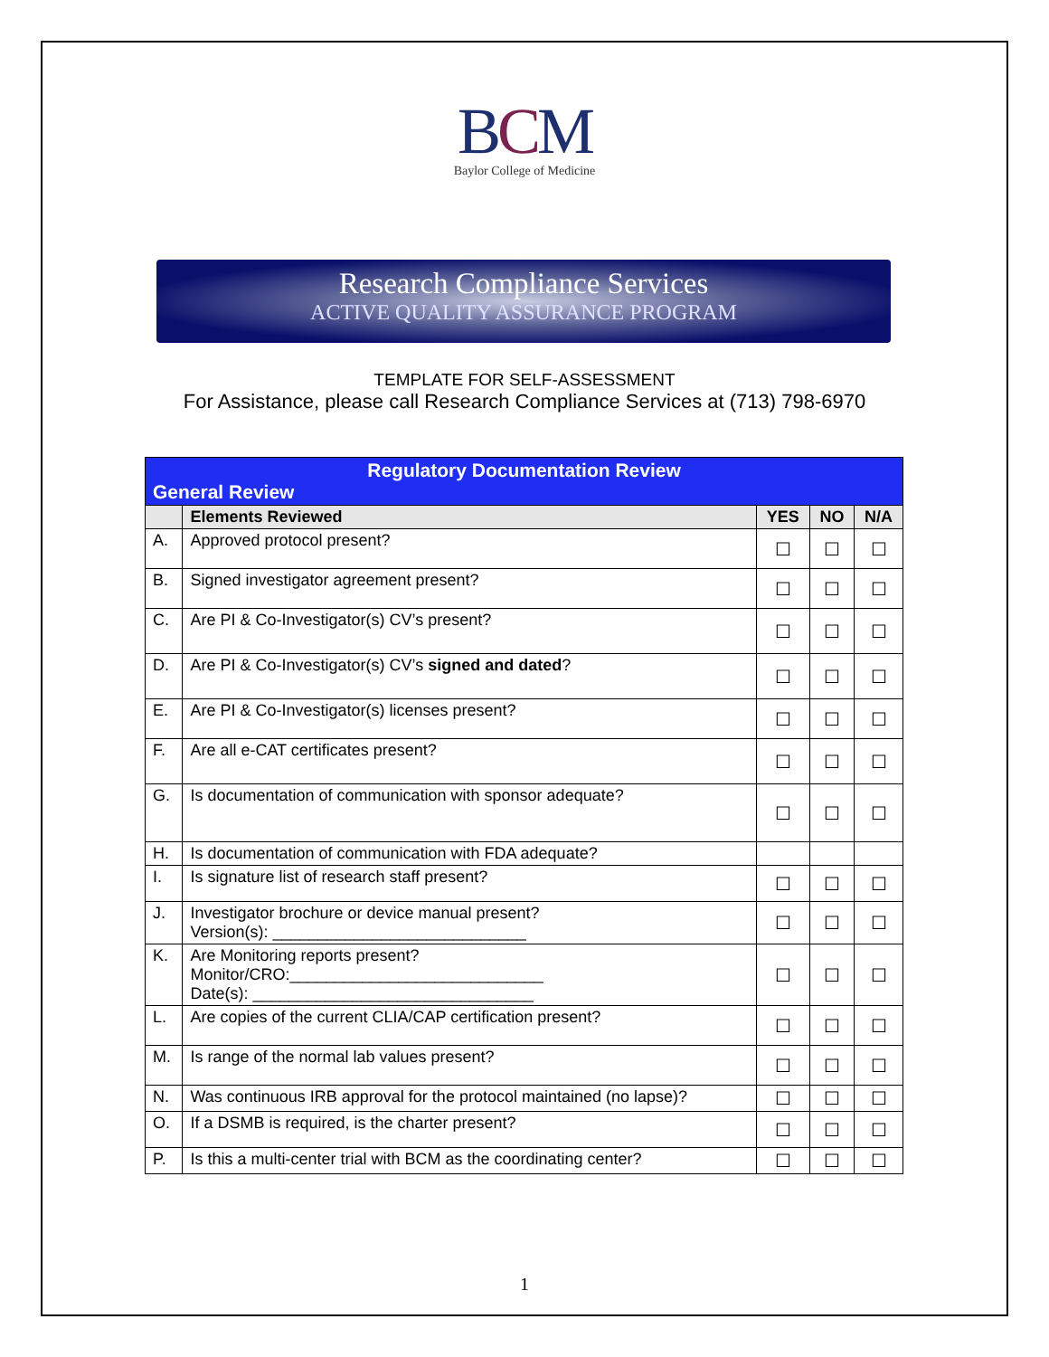BCM
Baylor College of Medicine
Research Compliance Services
ACTIVE QUALITY ASSURANCE PROGRAM
TEMPLATE FOR SELF-ASSESSMENT
For Assistance, please call Research Compliance Services at (713) 798-6970
| Regulatory Documentation Review General Review | | | | |
| | Elements Reviewed | YES | NO | N/A |
| A. | Approved protocol present? | ☐ | ☐ | ☐ |
| B. | Signed investigator agreement present? | ☐ | ☐ | ☐ |
| C. | Are PI & Co-Investigator(s) CV’s present? | ☐ | ☐ | ☐ |
| D. | Are PI & Co-Investigator(s) CV’s signed and dated ? | ☐ | ☐ | ☐ |
| E. | Are PI & Co-Investigator(s) licenses present? | ☐ | ☐ | ☐ |
| F. | Are all e-CAT certificates present? | ☐ | ☐ | ☐ |
| G. | Is documentation of communication with sponsor adequate? | ☐ | ☐ | ☐ |
| H. | Is documentation of communication with FDA adequate? | | | |
| I. | Is signature list of research staff present? | ☐ | ☐ | ☐ |
| J. | Investigator brochure or device manual present? Version(s): ____________________________ | ☐ | ☐ | ☐ |
| K. | Are Monitoring reports present? Monitor/CRO:____________________________ Date(s): _______________________________ | ☐ | ☐ | ☐ |
| L. | Are copies of the current CLIA/CAP certification present? | ☐ | ☐ | ☐ |
| M. | Is range of the normal lab values present? | ☐ | ☐ | ☐ |
| N. | Was continuous IRB approval for the protocol maintained (no lapse)? | ☐ | ☐ | ☐ |
| O. | If a DSMB is required, is the charter present? | ☐ | ☐ | ☐ |
| P. | Is this a multi-center trial with BCM as the coordinating center? | ☐ | ☐ | ☐ |
1